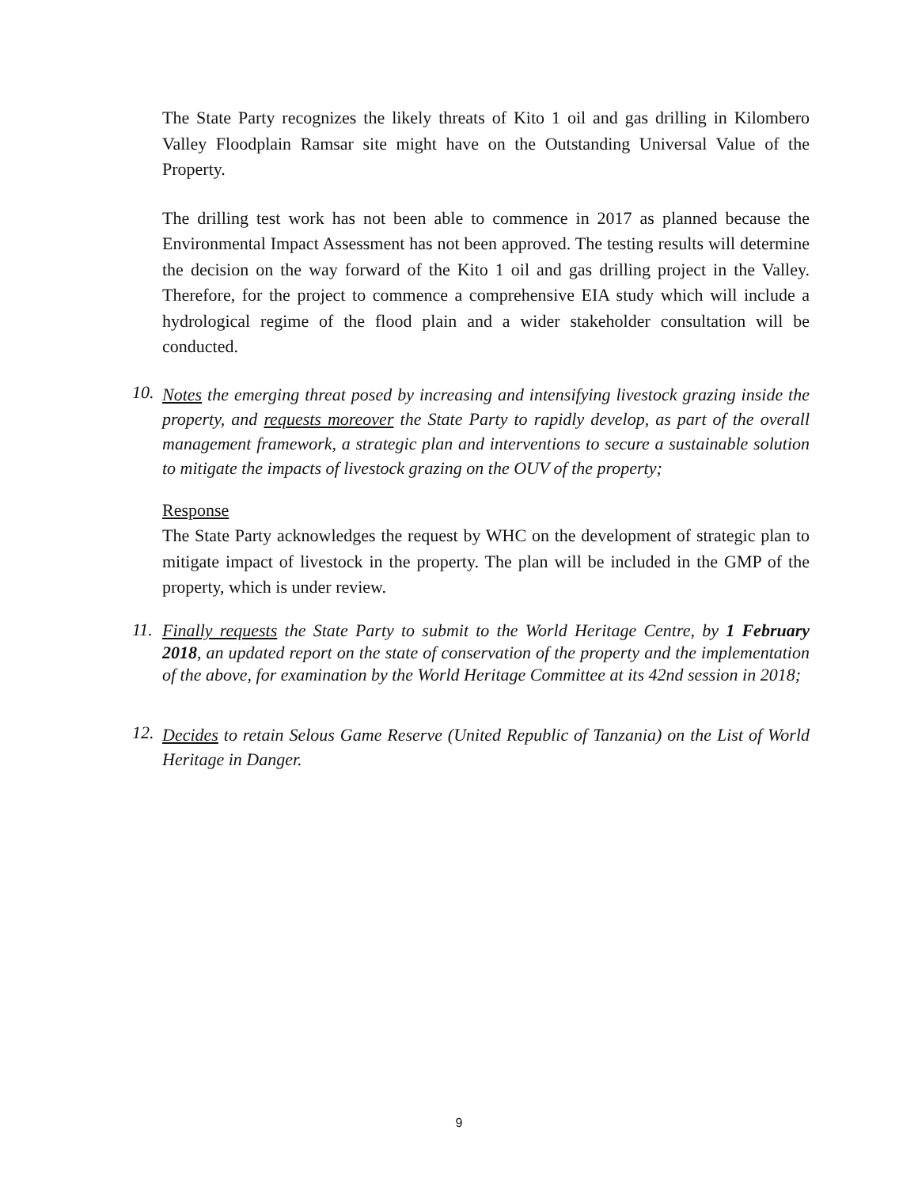The State Party recognizes the likely threats of Kito 1 oil and gas drilling in Kilombero Valley Floodplain Ramsar site might have on the Outstanding Universal Value of the Property.
The drilling test work has not been able to commence in 2017 as planned because the Environmental Impact Assessment has not been approved. The testing results will determine the decision on the way forward of the Kito 1 oil and gas drilling project in the Valley. Therefore, for the project to commence a comprehensive EIA study which will include a hydrological regime of the flood plain and a wider stakeholder consultation will be conducted.
10.
Notes the emerging threat posed by increasing and intensifying livestock grazing inside the property, and requests moreover the State Party to rapidly develop, as part of the overall management framework, a strategic plan and interventions to secure a sustainable solution to mitigate the impacts of livestock grazing on the OUV of the property;
Response
The State Party acknowledges the request by WHC on the development of strategic plan to mitigate impact of livestock in the property. The plan will be included in the GMP of the property, which is under review.
11.
Finally requests the State Party to submit to the World Heritage Centre, by 1 February 2018, an updated report on the state of conservation of the property and the implementation of the above, for examination by the World Heritage Committee at its 42nd session in 2018;
12.
Decides to retain Selous Game Reserve (United Republic of Tanzania) on the List of World Heritage in Danger.
9